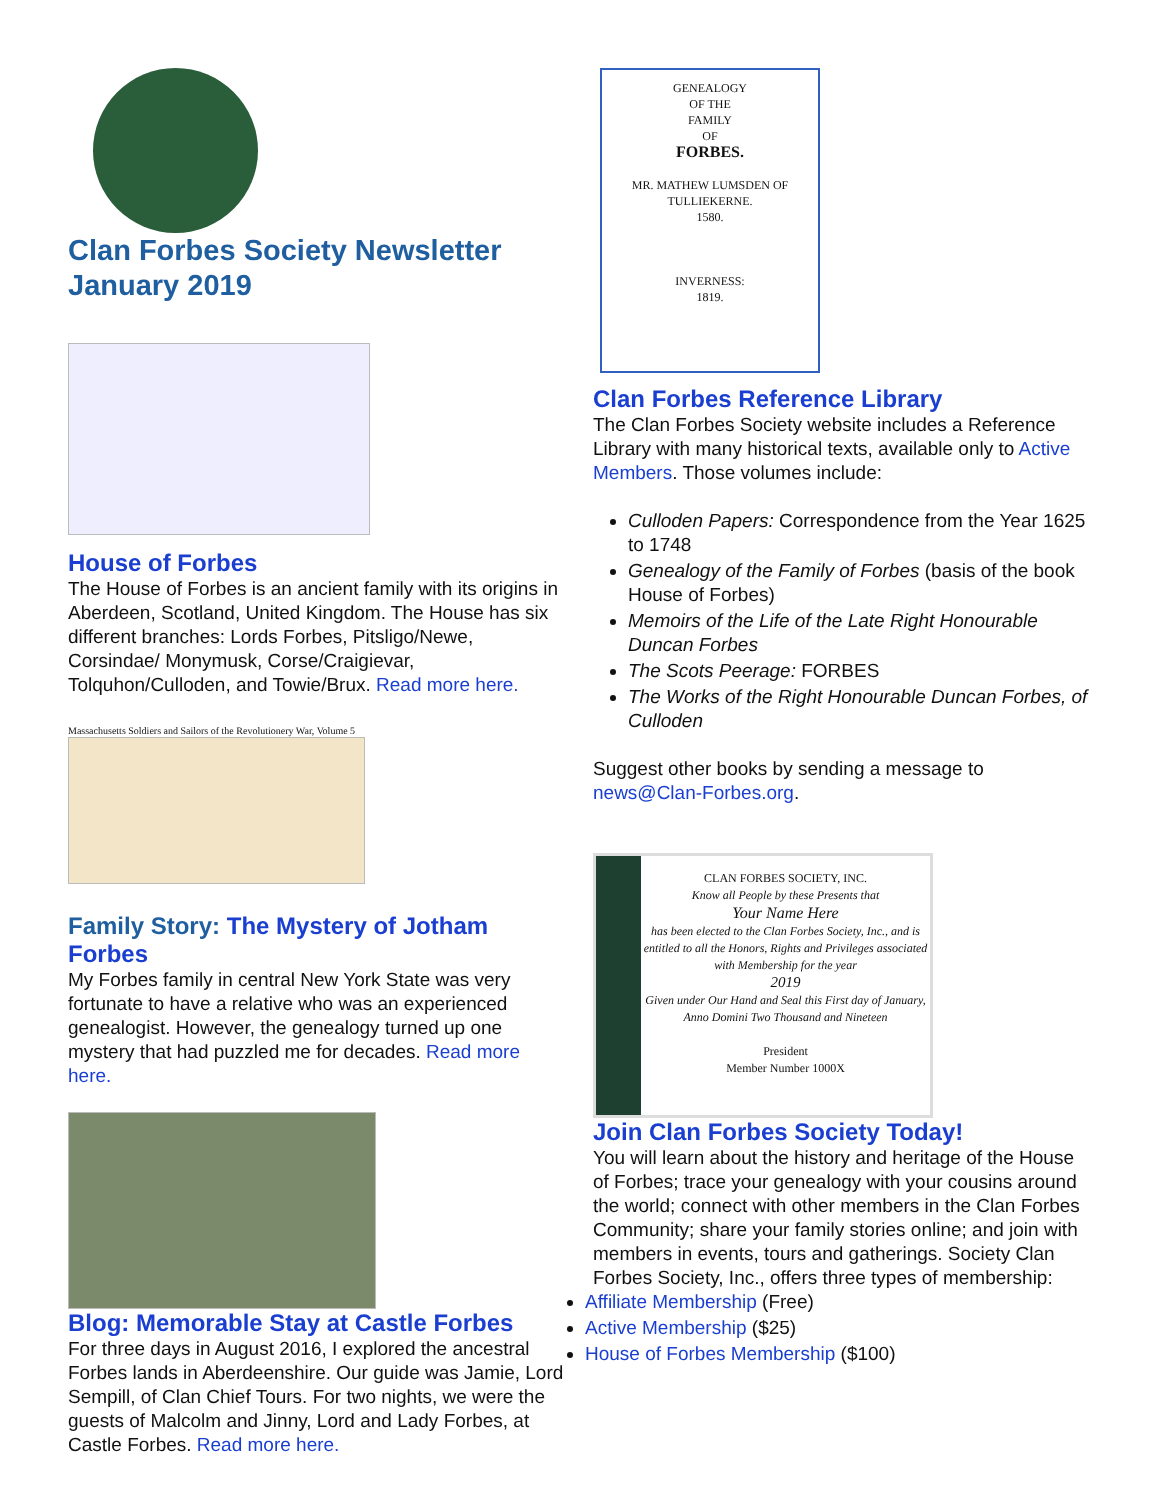Clan Forbes Society Newsletter
January 2019
House of Forbes
The House of Forbes is an ancient family with its origins in Aberdeen, Scotland, United Kingdom. The House has six different branches: Lords Forbes, Pitsligo/Newe, Corsindae/ Monymusk, Corse/Craigievar, Tolquhon/Culloden, and Towie/Brux. Read more here.
Massachusetts Soldiers and Sailors of the Revolutionery War, Volume 5
Family Story: The Mystery of Jotham Forbes
My Forbes family in central New York State was very fortunate to have a relative who was an experienced genealogist. However, the genealogy turned up one mystery that had puzzled me for decades. Read more here.
Blog: Memorable Stay at Castle Forbes
For three days in August 2016, I explored the ancestral Forbes lands in Aberdeenshire. Our guide was Jamie, Lord Sempill, of Clan Chief Tours. For two nights, we were the guests of Malcolm and Jinny, Lord and Lady Forbes, at Castle Forbes. Read more here.
GENEALOGY
OF THE
FAMILY
OF
FORBES.
MR. MATHEW LUMSDEN OF TULLIEKERNE.
1580.
INVERNESS:
1819.
Clan Forbes Reference Library
The Clan Forbes Society website includes a Reference Library with many historical texts, available only to Active Members. Those volumes include:
Culloden Papers: Correspondence from the Year 1625 to 1748
Genealogy of the Family of Forbes (basis of the book House of Forbes)
Memoirs of the Life of the Late Right Honourable Duncan Forbes
The Scots Peerage: FORBES
The Works of the Right Honourable Duncan Forbes, of Culloden
Suggest other books by sending a message to news@Clan-Forbes.org.
CLAN FORBES SOCIETY, INC.
Know all People by these Presents that
Your Name Here
has been elected to the Clan Forbes Society, Inc., and is entitled to all the Honors, Rights and Privileges associated with Membership for the year
2019
Given under Our Hand and Seal this First day of January, Anno Domini Two Thousand and Nineteen
President
Member Number 1000X
Join Clan Forbes Society Today!
You will learn about the history and heritage of the House of Forbes; trace your genealogy with your cousins around the world; connect with other members in the Clan Forbes Community; share your family stories online; and join with members in events, tours and gatherings. Society Clan Forbes Society, Inc., offers three types of membership:
Affiliate Membership (Free)
Active Membership ($25)
House of Forbes Membership ($100)